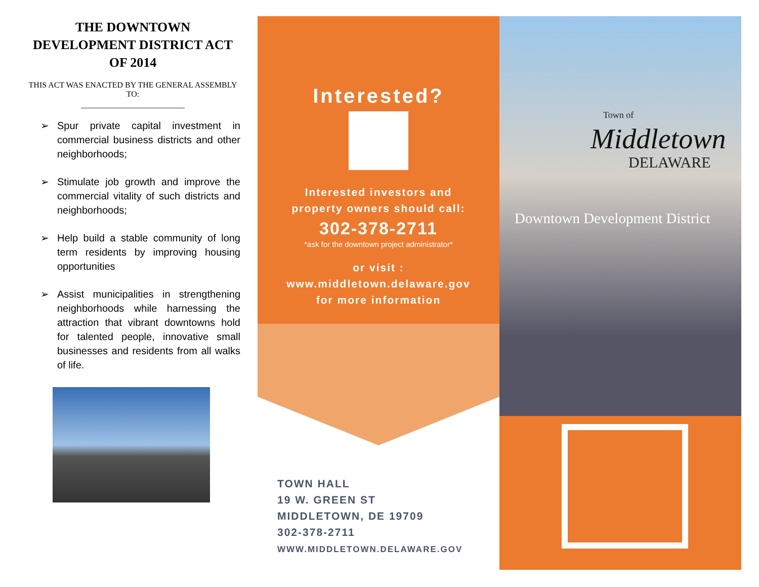THE DOWNTOWN DEVELOPMENT DISTRICT ACT OF 2014
THIS ACT WAS ENACTED BY THE GENERAL ASSEMBLY TO:
➢ Spur private capital investment in commercial business districts and other neighborhoods;
➢ Stimulate job growth and improve the commercial vitality of such districts and neighborhoods;
➢ Help build a stable community of long term residents by improving housing opportunities
➢ Assist municipalities in strengthening neighborhoods while harnessing the attraction that vibrant downtowns hold for talented people, innovative small businesses and residents from all walks of life.
Interested?
Interested investors and
property owners should call:
302-378-2711
*ask for the downtown project administrator*
or visit :
www.middletown.delaware.gov
for more information
TOWN HALL
19 W. GREEN ST
MIDDLETOWN, DE 19709
302-378-2711
WWW.MIDDLETOWN.DELAWARE.GOV
Town of
Middletown
DELAWARE
Downtown Development District